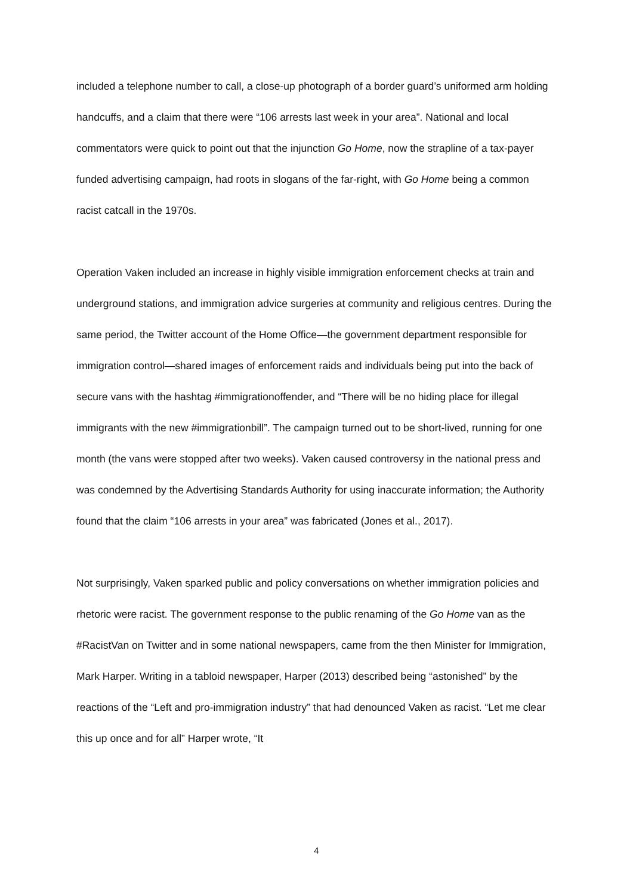included a telephone number to call, a close-up photograph of a border guard’s uniformed arm holding handcuffs, and a claim that there were “106 arrests last week in your area”. National and local commentators were quick to point out that the injunction Go Home, now the strapline of a tax-payer funded advertising campaign, had roots in slogans of the far-right, with Go Home being a common racist catcall in the 1970s.
Operation Vaken included an increase in highly visible immigration enforcement checks at train and underground stations, and immigration advice surgeries at community and religious centres. During the same period, the Twitter account of the Home Office—the government department responsible for immigration control—shared images of enforcement raids and individuals being put into the back of secure vans with the hashtag #immigrationoffender, and “There will be no hiding place for illegal immigrants with the new #immigrationbill”. The campaign turned out to be short-lived, running for one month (the vans were stopped after two weeks). Vaken caused controversy in the national press and was condemned by the Advertising Standards Authority for using inaccurate information; the Authority found that the claim “106 arrests in your area” was fabricated (Jones et al., 2017).
Not surprisingly, Vaken sparked public and policy conversations on whether immigration policies and rhetoric were racist. The government response to the public renaming of the Go Home van as the #RacistVan on Twitter and in some national newspapers, came from the then Minister for Immigration, Mark Harper. Writing in a tabloid newspaper, Harper (2013) described being “astonished” by the reactions of the “Left and pro-immigration industry” that had denounced Vaken as racist. “Let me clear this up once and for all” Harper wrote, “It
4